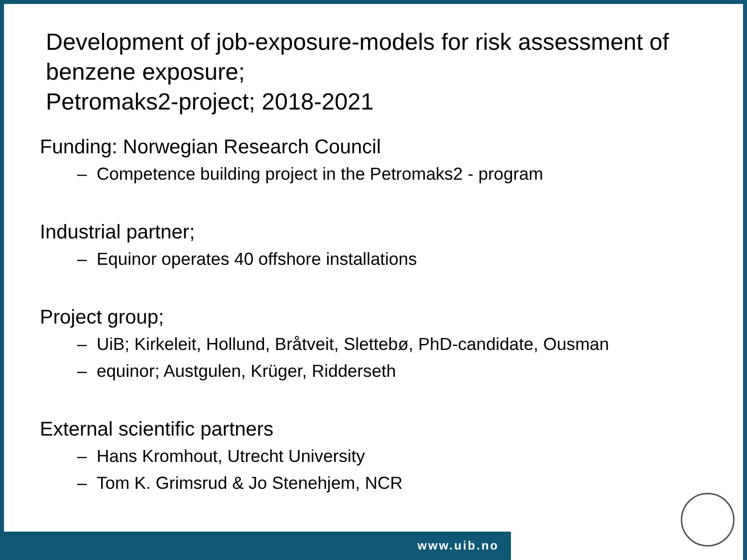Development of job-exposure-models for risk assessment of benzene exposure;
Petromaks2-project; 2018-2021
Funding: Norwegian Research Council
– Competence building project in the Petromaks2 - program
Industrial partner;
– Equinor operates 40 offshore installations
Project group;
– UiB; Kirkeleit, Hollund, Bråtveit, Slettebø, PhD-candidate, Ousman
– equinor; Austgulen, Krüger, Ridderseth
External scientific partners
– Hans Kromhout, Utrecht University
– Tom K. Grimsrud & Jo Stenehjem, NCR
www.uib.no